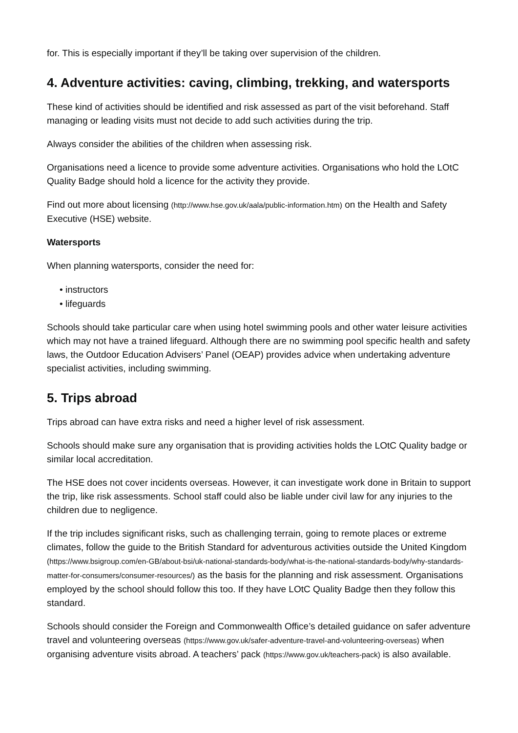for. This is especially important if they’ll be taking over supervision of the children.
4. Adventure activities: caving, climbing, trekking, and watersports
These kind of activities should be identified and risk assessed as part of the visit beforehand. Staff managing or leading visits must not decide to add such activities during the trip.
Always consider the abilities of the children when assessing risk.
Organisations need a licence to provide some adventure activities. Organisations who hold the LOtC Quality Badge should hold a licence for the activity they provide.
Find out more about licensing (http://www.hse.gov.uk/aala/public-information.htm) on the Health and Safety Executive (HSE) website.
Watersports
When planning watersports, consider the need for:
• instructors
• lifeguards
Schools should take particular care when using hotel swimming pools and other water leisure activities which may not have a trained lifeguard. Although there are no swimming pool specific health and safety laws, the Outdoor Education Advisers’ Panel (OEAP) provides advice when undertaking adventure specialist activities, including swimming.
5. Trips abroad
Trips abroad can have extra risks and need a higher level of risk assessment.
Schools should make sure any organisation that is providing activities holds the LOtC Quality badge or similar local accreditation.
The HSE does not cover incidents overseas. However, it can investigate work done in Britain to support the trip, like risk assessments. School staff could also be liable under civil law for any injuries to the children due to negligence.
If the trip includes significant risks, such as challenging terrain, going to remote places or extreme climates, follow the guide to the British Standard for adventurous activities outside the United Kingdom (https://www.bsigroup.com/en-GB/about-bsi/uk-national-standards-body/what-is-the-national-standards-body/why-standards-matter-for-consumers/consumer-resources/) as the basis for the planning and risk assessment. Organisations employed by the school should follow this too. If they have LOtC Quality Badge then they follow this standard.
Schools should consider the Foreign and Commonwealth Office’s detailed guidance on safer adventure travel and volunteering overseas (https://www.gov.uk/safer-adventure-travel-and-volunteering-overseas) when organising adventure visits abroad. A teachers’ pack (https://www.gov.uk/teachers-pack) is also available.